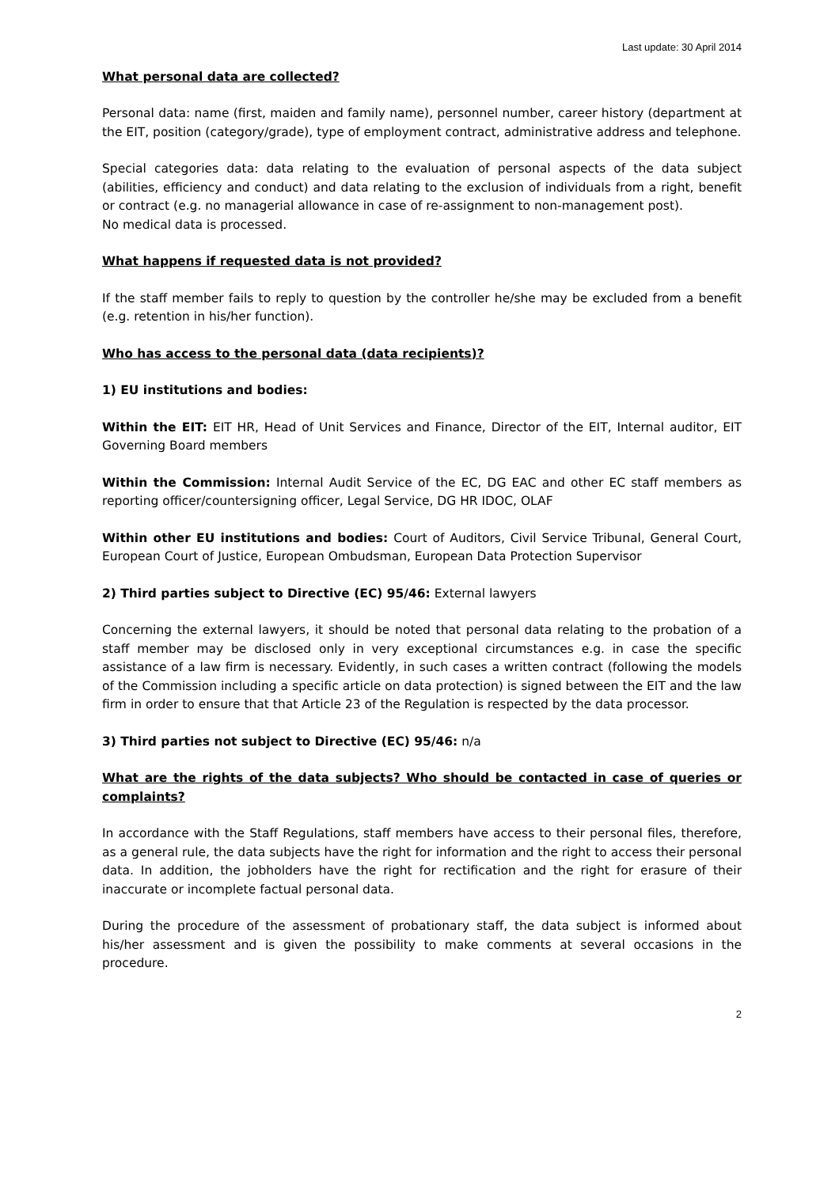Last update: 30 April 2014
What personal data are collected?
Personal data: name (first, maiden and family name), personnel number, career history (department at the EIT, position (category/grade), type of employment contract, administrative address and telephone.
Special categories data: data relating to the evaluation of personal aspects of the data subject (abilities, efficiency and conduct) and data relating to the exclusion of individuals from a right, benefit or contract (e.g. no managerial allowance in case of re-assignment to non-management post).
No medical data is processed.
What happens if requested data is not provided?
If the staff member fails to reply to question by the controller he/she may be excluded from a benefit (e.g. retention in his/her function).
Who has access to the personal data (data recipients)?
1) EU institutions and bodies:
Within the EIT: EIT HR, Head of Unit Services and Finance, Director of the EIT, Internal auditor, EIT Governing Board members
Within the Commission: Internal Audit Service of the EC, DG EAC and other EC staff members as reporting officer/countersigning officer, Legal Service, DG HR IDOC, OLAF
Within other EU institutions and bodies: Court of Auditors, Civil Service Tribunal, General Court, European Court of Justice, European Ombudsman, European Data Protection Supervisor
2) Third parties subject to Directive (EC) 95/46: External lawyers
Concerning the external lawyers, it should be noted that personal data relating to the probation of a staff member may be disclosed only in very exceptional circumstances e.g. in case the specific assistance of a law firm is necessary. Evidently, in such cases a written contract (following the models of the Commission including a specific article on data protection) is signed between the EIT and the law firm in order to ensure that that Article 23 of the Regulation is respected by the data processor.
3) Third parties not subject to Directive (EC) 95/46: n/a
What are the rights of the data subjects? Who should be contacted in case of queries or complaints?
In accordance with the Staff Regulations, staff members have access to their personal files, therefore, as a general rule, the data subjects have the right for information and the right to access their personal data. In addition, the jobholders have the right for rectification and the right for erasure of their inaccurate or incomplete factual personal data.
During the procedure of the assessment of probationary staff, the data subject is informed about his/her assessment and is given the possibility to make comments at several occasions in the procedure.
2